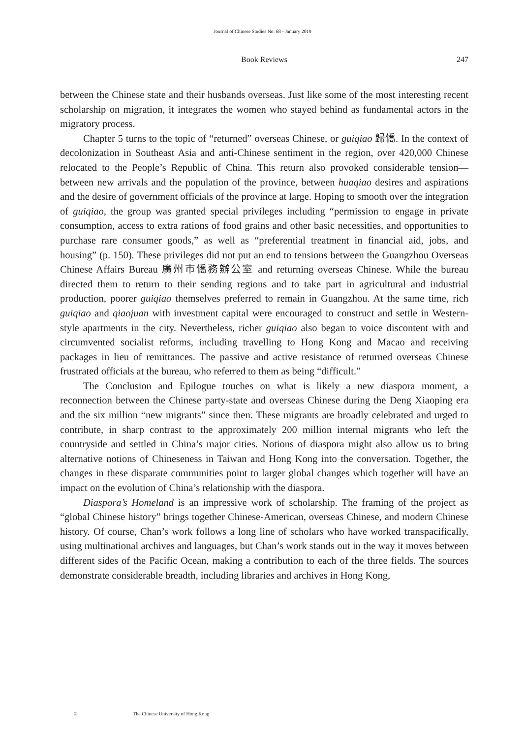Journal of Chinese Studies No. 68 - January 2019
Book Reviews
247
between the Chinese state and their husbands overseas. Just like some of the most interesting recent scholarship on migration, it integrates the women who stayed behind as fundamental actors in the migratory process.
Chapter 5 turns to the topic of “returned” overseas Chinese, or guiqiao 歸僑. In the context of decolonization in Southeast Asia and anti-Chinese sentiment in the region, over 420,000 Chinese relocated to the People’s Republic of China. This return also provoked considerable tension—between new arrivals and the population of the province, between huaqiao desires and aspirations and the desire of government officials of the province at large. Hoping to smooth over the integration of guiqiao, the group was granted special privileges including “permission to engage in private consumption, access to extra rations of food grains and other basic necessities, and opportunities to purchase rare consumer goods,” as well as “preferential treatment in financial aid, jobs, and housing” (p. 150). These privileges did not put an end to tensions between the Guangzhou Overseas Chinese Affairs Bureau 廣州市僑務辦公室 and returning overseas Chinese. While the bureau directed them to return to their sending regions and to take part in agricultural and industrial production, poorer guiqiao themselves preferred to remain in Guangzhou. At the same time, rich guiqiao and qiaojuan with investment capital were encouraged to construct and settle in Western-style apartments in the city. Nevertheless, richer guiqiao also began to voice discontent with and circumvented socialist reforms, including travelling to Hong Kong and Macao and receiving packages in lieu of remittances. The passive and active resistance of returned overseas Chinese frustrated officials at the bureau, who referred to them as being “difficult.”
The Conclusion and Epilogue touches on what is likely a new diaspora moment, a reconnection between the Chinese party-state and overseas Chinese during the Deng Xiaoping era and the six million “new migrants” since then. These migrants are broadly celebrated and urged to contribute, in sharp contrast to the approximately 200 million internal migrants who left the countryside and settled in China’s major cities. Notions of diaspora might also allow us to bring alternative notions of Chineseness in Taiwan and Hong Kong into the conversation. Together, the changes in these disparate communities point to larger global changes which together will have an impact on the evolution of China’s relationship with the diaspora.
Diaspora’s Homeland is an impressive work of scholarship. The framing of the project as “global Chinese history” brings together Chinese-American, overseas Chinese, and modern Chinese history. Of course, Chan’s work follows a long line of scholars who have worked transpacifically, using multinational archives and languages, but Chan’s work stands out in the way it moves between different sides of the Pacific Ocean, making a contribution to each of the three fields. The sources demonstrate considerable breadth, including libraries and archives in Hong Kong,
© The Chinese University of Hong Kong